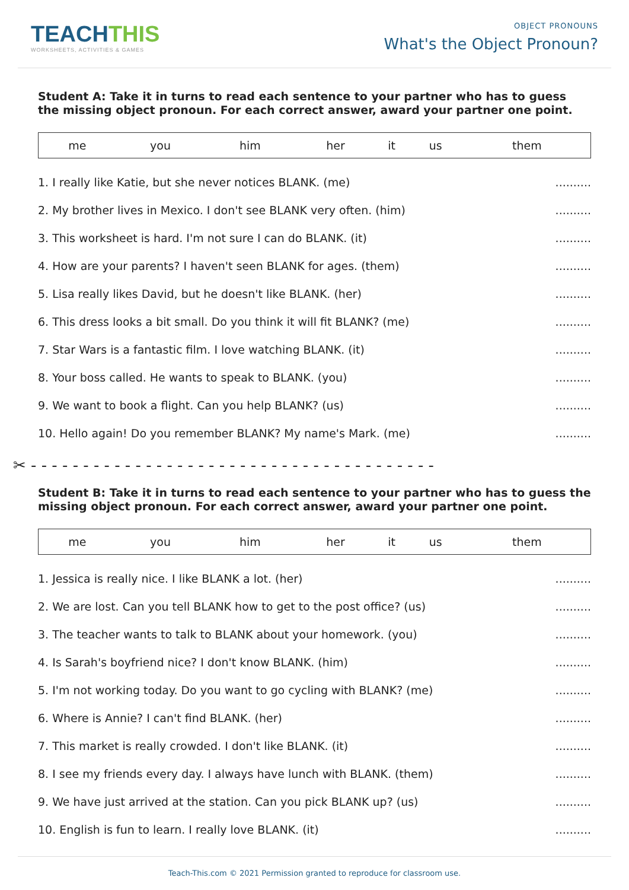TEACHTHIS
WORKSHEETS, ACTIVITIES & GAMES
OBJECT PRONOUNS
What's the Object Pronoun?
Student A: Take it in turns to read each sentence to your partner who has to guess the missing object pronoun. For each correct answer, award your partner one point.
| me | you | him | her | it | us | them |
1. I really like Katie, but she never notices BLANK. (me)..........
2. My brother lives in Mexico. I don't see BLANK very often. (him)..........
3. This worksheet is hard. I'm not sure I can do BLANK. (it)..........
4. How are your parents? I haven't seen BLANK for ages. (them)..........
5. Lisa really likes David, but he doesn't like BLANK. (her)..........
6. This dress looks a bit small. Do you think it will fit BLANK? (me)..........
7. Star Wars is a fantastic film. I love watching BLANK. (it)..........
8. Your boss called. He wants to speak to BLANK. (you)..........
9. We want to book a flight. Can you help BLANK? (us)..........
10. Hello again! Do you remember BLANK? My name's Mark. (me)..........
✂ - - - - - - - - - - - - - - - - - - - - - - - - - - - - - - - - - - - - - - -
Student B: Take it in turns to read each sentence to your partner who has to guess the missing object pronoun. For each correct answer, award your partner one point.
| me | you | him | her | it | us | them |
1. Jessica is really nice. I like BLANK a lot. (her)..........
2. We are lost. Can you tell BLANK how to get to the post office? (us)..........
3. The teacher wants to talk to BLANK about your homework. (you)..........
4. Is Sarah's boyfriend nice? I don't know BLANK. (him)..........
5. I'm not working today. Do you want to go cycling with BLANK? (me)..........
6. Where is Annie? I can't find BLANK. (her)..........
7. This market is really crowded. I don't like BLANK. (it)..........
8. I see my friends every day. I always have lunch with BLANK. (them)..........
9. We have just arrived at the station. Can you pick BLANK up? (us)..........
10. English is fun to learn. I really love BLANK. (it)..........
Teach-This.com © 2021 Permission granted to reproduce for classroom use.